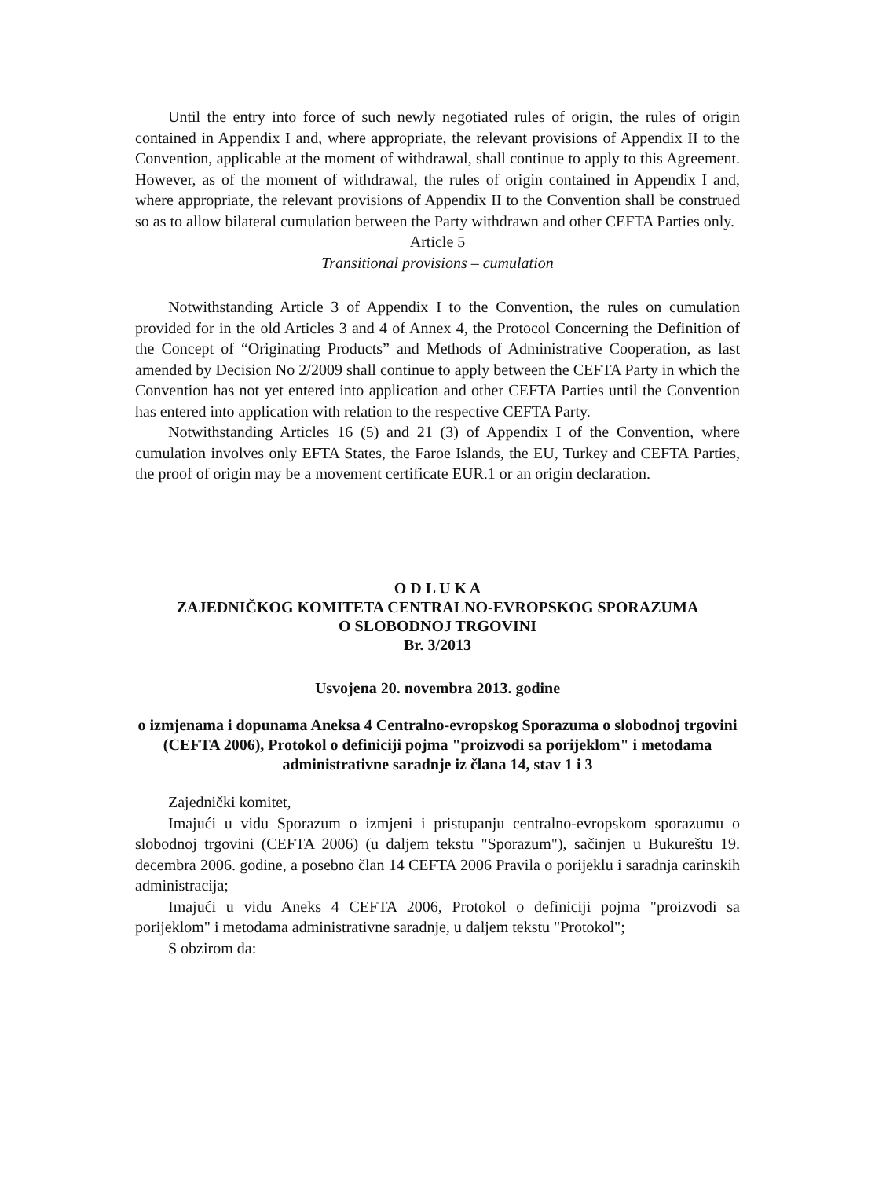Until the entry into force of such newly negotiated rules of origin, the rules of origin contained in Appendix I and, where appropriate, the relevant provisions of Appendix II to the Convention, applicable at the moment of withdrawal, shall continue to apply to this Agreement. However, as of the moment of withdrawal, the rules of origin contained in Appendix I and, where appropriate, the relevant provisions of Appendix II to the Convention shall be construed so as to allow bilateral cumulation between the Party withdrawn and other CEFTA Parties only.
Article 5
Transitional provisions – cumulation
Notwithstanding Article 3 of Appendix I to the Convention, the rules on cumulation provided for in the old Articles 3 and 4 of Annex 4, the Protocol Concerning the Definition of the Concept of “Originating Products” and Methods of Administrative Cooperation, as last amended by Decision No 2/2009 shall continue to apply between the CEFTA Party in which the Convention has not yet entered into application and other CEFTA Parties until the Convention has entered into application with relation to the respective CEFTA Party.
Notwithstanding Articles 16 (5) and 21 (3) of Appendix I of the Convention, where cumulation involves only EFTA States, the Faroe Islands, the EU, Turkey and CEFTA Parties, the proof of origin may be a movement certificate EUR.1 or an origin declaration.
O D L U K A
ZAJEDNIČKOG KOMITETA CENTRALNO-EVROPSKOG SPORAZUMA
O SLOBODNOJ TRGOVINI
Br. 3/2013
Usvojena 20. novembra 2013. godine
o izmjenama i dopunama Aneksa 4 Centralno-evropskog Sporazuma o slobodnoj trgovini (CEFTA 2006), Protokol o definiciji pojma "proizvodi sa porijeklom" i metodama administrativne saradnje iz člana 14, stav 1 i 3
Zajednički komitet,
Imajući u vidu Sporazum o izmjeni i pristupanju centralno-evropskom sporazumu o slobodnoj trgovini (CEFTA 2006) (u daljem tekstu "Sporazum"), sačinjen u Bukureštu 19. decembra 2006. godine, a posebno član 14 CEFTA 2006 Pravila o porijeklu i saradnja carinskih administracija;
Imajući u vidu Aneks 4 CEFTA 2006, Protokol o definiciji pojma "proizvodi sa porijeklom" i metodama administrativne saradnje, u daljem tekstu "Protokol";
S obzirom da: